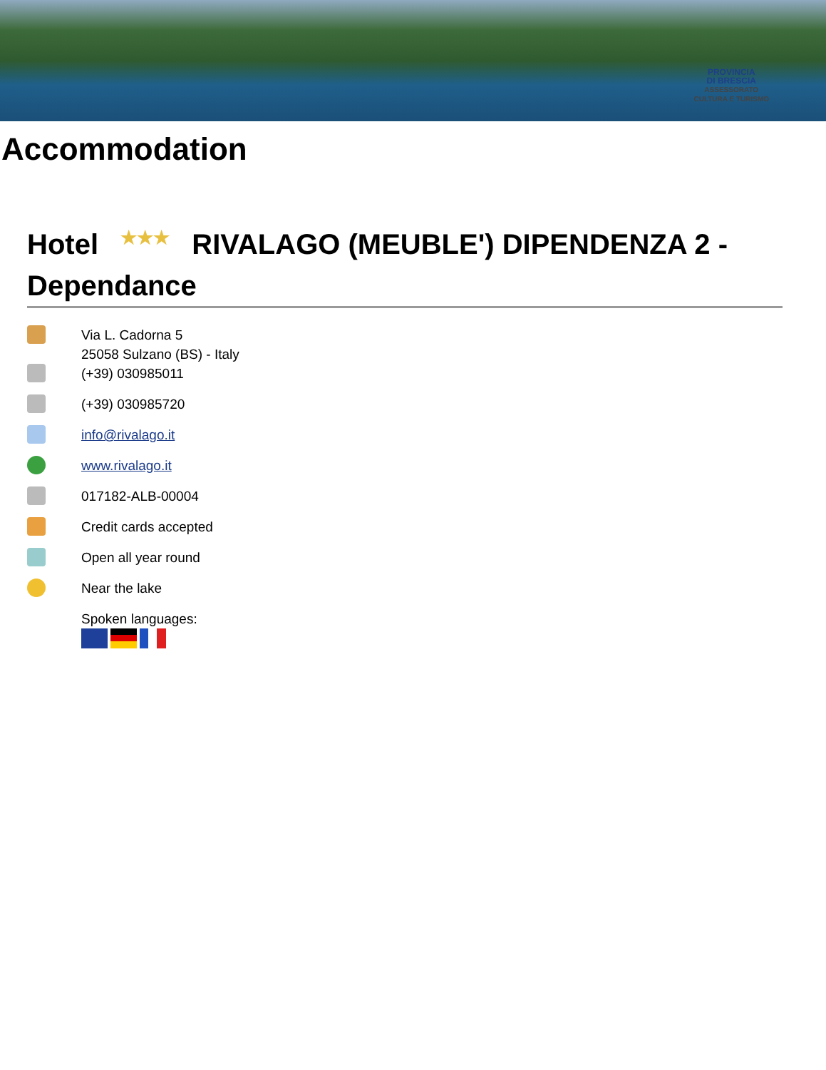PROVINCIA
DI BRESCIA
ASSESSORATO
CULTURA E TURISMO
Accommodation
Hotel ★★★ RIVALAGO (MEUBLE') DIPENDENZA 2 - Dependance
Via L. Cadorna 5
25058 Sulzano (BS) - Italy
(+39) 030985011
(+39) 030985720
info@rivalago.it
www.rivalago.it
017182-ALB-00004
Credit cards accepted
Open all year round
Near the lake
Spoken languages: